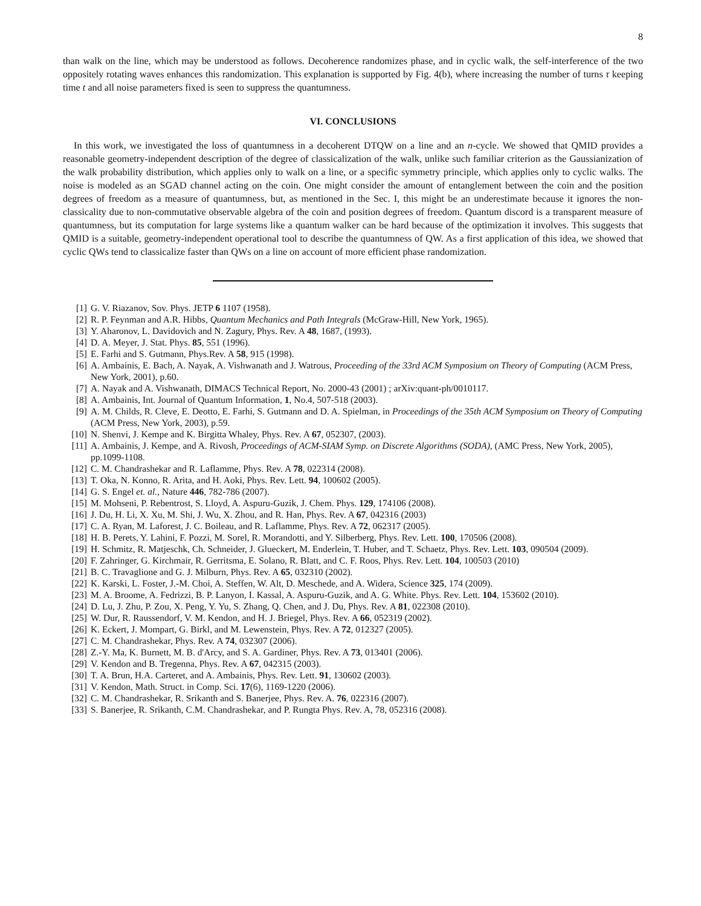8
than walk on the line, which may be understood as follows. Decoherence randomizes phase, and in cyclic walk, the self-interference of the two oppositely rotating waves enhances this randomization. This explanation is supported by Fig. 4(b), where increasing the number of turns τ keeping time t and all noise parameters fixed is seen to suppress the quantumness.
VI. CONCLUSIONS
In this work, we investigated the loss of quantumness in a decoherent DTQW on a line and an n-cycle. We showed that QMID provides a reasonable geometry-independent description of the degree of classicalization of the walk, unlike such familiar criterion as the Gaussianization of the walk probability distribution, which applies only to walk on a line, or a specific symmetry principle, which applies only to cyclic walks. The noise is modeled as an SGAD channel acting on the coin. One might consider the amount of entanglement between the coin and the position degrees of freedom as a measure of quantumness, but, as mentioned in the Sec. I, this might be an underestimate because it ignores the non-classicality due to non-commutative observable algebra of the coin and position degrees of freedom. Quantum discord is a transparent measure of quantumness, but its computation for large systems like a quantum walker can be hard because of the optimization it involves. This suggests that QMID is a suitable, geometry-independent operational tool to describe the quantumness of QW. As a first application of this idea, we showed that cyclic QWs tend to classicalize faster than QWs on a line on account of more efficient phase randomization.
[1] G. V. Riazanov, Sov. Phys. JETP 6 1107 (1958).
[2] R. P. Feynman and A.R. Hibbs, Quantum Mechanics and Path Integrals (McGraw-Hill, New York, 1965).
[3] Y. Aharonov, L. Davidovich and N. Zagury, Phys. Rev. A 48, 1687, (1993).
[4] D. A. Meyer, J. Stat. Phys. 85, 551 (1996).
[5] E. Farhi and S. Gutmann, Phys.Rev. A 58, 915 (1998).
[6] A. Ambainis, E. Bach, A. Nayak, A. Vishwanath and J. Watrous, Proceeding of the 33rd ACM Symposium on Theory of Computing (ACM Press, New York, 2001), p.60.
[7] A. Nayak and A. Vishwanath, DIMACS Technical Report, No. 2000-43 (2001) ; arXiv:quant-ph/0010117.
[8] A. Ambainis, Int. Journal of Quantum Information, 1, No.4, 507-518 (2003).
[9] A. M. Childs, R. Cleve, E. Deotto, E. Farhi, S. Gutmann and D. A. Spielman, in Proceedings of the 35th ACM Symposium on Theory of Computing (ACM Press, New York, 2003), p.59.
[10] N. Shenvi, J. Kempe and K. Birgitta Whaley, Phys. Rev. A 67, 052307, (2003).
[11] A. Ambainis, J. Kempe, and A. Rivosh, Proceedings of ACM-SIAM Symp. on Discrete Algorithms (SODA), (AMC Press, New York, 2005), pp.1099-1108.
[12] C. M. Chandrashekar and R. Laflamme, Phys. Rev. A 78, 022314 (2008).
[13] T. Oka, N. Konno, R. Arita, and H. Aoki, Phys. Rev. Lett. 94, 100602 (2005).
[14] G. S. Engel et. al., Nature 446, 782-786 (2007).
[15] M. Mohseni, P. Rebentrost, S. Lloyd, A. Aspuru-Guzik, J. Chem. Phys. 129, 174106 (2008).
[16] J. Du, H. Li, X. Xu, M. Shi, J. Wu, X. Zhou, and R. Han, Phys. Rev. A 67, 042316 (2003)
[17] C. A. Ryan, M. Laforest, J. C. Boileau, and R. Laflamme, Phys. Rev. A 72, 062317 (2005).
[18] H. B. Perets, Y. Lahini, F. Pozzi, M. Sorel, R. Morandotti, and Y. Silberberg, Phys. Rev. Lett. 100, 170506 (2008).
[19] H. Schmitz, R. Matjeschk, Ch. Schneider, J. Glueckert, M. Enderlein, T. Huber, and T. Schaetz, Phys. Rev. Lett. 103, 090504 (2009).
[20] F. Zahringer, G. Kirchmair, R. Gerritsma, E. Solano, R. Blatt, and C. F. Roos, Phys. Rev. Lett. 104, 100503 (2010)
[21] B. C. Travaglione and G. J. Milburn, Phys. Rev. A 65, 032310 (2002).
[22] K. Karski, L. Foster, J.-M. Choi, A. Steffen, W. Alt, D. Meschede, and A. Widera, Science 325, 174 (2009).
[23] M. A. Broome, A. Fedrizzi, B. P. Lanyon, I. Kassal, A. Aspuru-Guzik, and A. G. White. Phys. Rev. Lett. 104, 153602 (2010).
[24] D. Lu, J. Zhu, P. Zou, X. Peng, Y. Yu, S. Zhang, Q. Chen, and J. Du, Phys. Rev. A 81, 022308 (2010).
[25] W. Dur, R. Raussendorf, V. M. Kendon, and H. J. Briegel, Phys. Rev. A 66, 052319 (2002).
[26] K. Eckert, J. Mompart, G. Birkl, and M. Lewenstein, Phys. Rev. A 72, 012327 (2005).
[27] C. M. Chandrashekar, Phys. Rev. A 74, 032307 (2006).
[28] Z.-Y. Ma, K. Burnett, M. B. d'Arcy, and S. A. Gardiner, Phys. Rev. A 73, 013401 (2006).
[29] V. Kendon and B. Tregenna, Phys. Rev. A 67, 042315 (2003).
[30] T. A. Brun, H.A. Carteret, and A. Ambainis, Phys. Rev. Lett. 91, 130602 (2003).
[31] V. Kendon, Math. Struct. in Comp. Sci. 17(6), 1169-1220 (2006).
[32] C. M. Chandrashekar, R. Srikanth and S. Banerjee, Phys. Rev. A. 76, 022316 (2007).
[33] S. Banerjee, R. Srikanth, C.M. Chandrashekar, and P. Rungta Phys. Rev. A, 78, 052316 (2008).